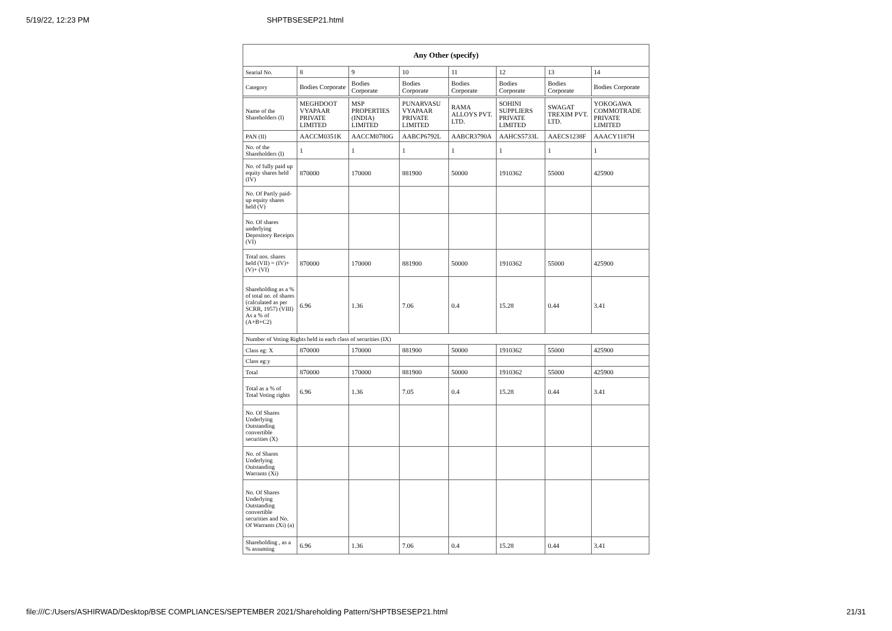5/19/22, 12:23 PM SHPTBSESEP21.html
| Any Other (specify) | | | | | | | |
| --- | --- | --- | --- | --- | --- | --- | --- |
| Searial No. | 8 | 9 | 10 | 11 | 12 | 13 | 14 |
| Category | Bodies Corporate | Bodies Corporate | Bodies Corporate | Bodies Corporate | Bodies Corporate | Bodies Corporate | Bodies Corporate |
| Name of the Shareholders (I) | MEGHDOOT VYAPAAR PRIVATE LIMITED | MSP PROPERTIES (INDIA) LIMITED | PUNARVASU VYAPAAR PRIVATE LIMITED | RAMA ALLOYS PVT. LTD. | SOHINI SUPPLIERS PRIVATE LIMITED | SWAGAT TREXIM PVT. LTD. | YOKOGAWA COMMOTRADE PRIVATE LIMITED |
| PAN (II) | AACCM0351K | AACCM0780G | AABCP6792L | AABCR3790A | AAHCS5733L | AAECS1238F | AAACY1187H |
| No. of the Shareholders (I) | 1 | 1 | 1 | 1 | 1 | 1 | 1 |
| No. of fully paid up equity shares held (IV) | 870000 | 170000 | 881900 | 50000 | 1910362 | 55000 | 425900 |
| No. Of Partly paid-up equity shares held (V) | | | | | | | |
| No. Of shares underlying Depository Receipts (VI) | | | | | | | |
| Total nos. shares held (VII) = (IV)+(V)+ (VI) | 870000 | 170000 | 881900 | 50000 | 1910362 | 55000 | 425900 |
| Shareholding as a % of total no. of shares (calculated as per SCRR, 1957) (VIII) As a % of (A+B+C2) | 6.96 | 1.36 | 7.06 | 0.4 | 15.28 | 0.44 | 3.41 |
| Number of Voting Rights held in each class of securities (IX) | | | | | | | |
| Class eg: X | 870000 | 170000 | 881900 | 50000 | 1910362 | 55000 | 425900 |
| Class eg:y | | | | | | | |
| Total | 870000 | 170000 | 881900 | 50000 | 1910362 | 55000 | 425900 |
| Total as a % of Total Voting rights | 6.96 | 1.36 | 7.05 | 0.4 | 15.28 | 0.44 | 3.41 |
| No. Of Shares Underlying Outstanding convertible securities (X) | | | | | | | |
| No. of Shares Underlying Outstanding Warrants (Xi) | | | | | | | |
| No. Of Shares Underlying Outstanding convertible securities and No. Of Warrants (Xi) (a) | | | | | | | |
| Shareholding , as a % assuming | 6.96 | 1.36 | 7.06 | 0.4 | 15.28 | 0.44 | 3.41 |
file:///C:/Users/ASHIRWAD/Desktop/BSE COMPLIANCES/SEPTEMBER 2021/Shareholding Pattern/SHPTBSESEP21.html 21/31